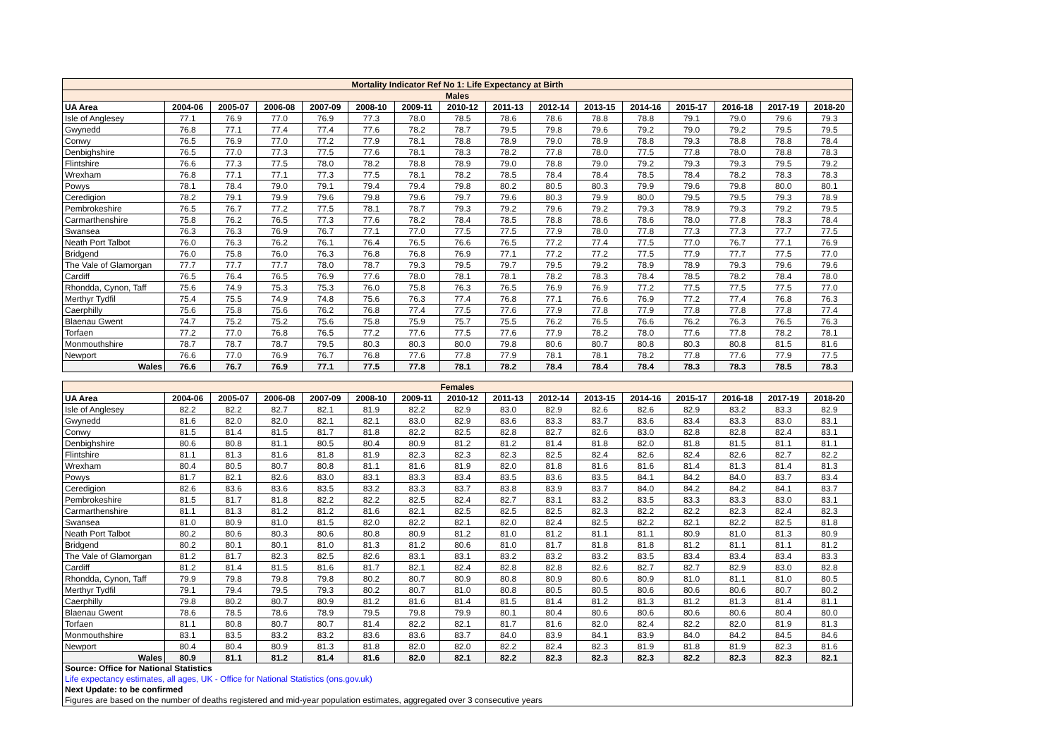| Mortality Indicator Ref No 1: Life Expectancy at Birth | | | | | | | | | | | | | | | |
| Males | | | | | | | | | | | | | | | |
| UA Area | 2004-06 | 2005-07 | 2006-08 | 2007-09 | 2008-10 | 2009-11 | 2010-12 | 2011-13 | 2012-14 | 2013-15 | 2014-16 | 2015-17 | 2016-18 | 2017-19 | 2018-20 |
| Isle of Anglesey | 77.1 | 76.9 | 77.0 | 76.9 | 77.3 | 78.0 | 78.5 | 78.6 | 78.6 | 78.8 | 78.8 | 79.1 | 79.0 | 79.6 | 79.3 |
| Gwynedd | 76.8 | 77.1 | 77.4 | 77.4 | 77.6 | 78.2 | 78.7 | 79.5 | 79.8 | 79.6 | 79.2 | 79.0 | 79.2 | 79.5 | 79.5 |
| Conwy | 76.5 | 76.9 | 77.0 | 77.2 | 77.9 | 78.1 | 78.8 | 78.9 | 79.0 | 78.9 | 78.8 | 79.3 | 78.8 | 78.8 | 78.4 |
| Denbighshire | 76.5 | 77.0 | 77.3 | 77.5 | 77.6 | 78.1 | 78.3 | 78.2 | 77.8 | 78.0 | 77.5 | 77.8 | 78.0 | 78.8 | 78.3 |
| Flintshire | 76.6 | 77.3 | 77.5 | 78.0 | 78.2 | 78.8 | 78.9 | 79.0 | 78.8 | 79.0 | 79.2 | 79.3 | 79.3 | 79.5 | 79.2 |
| Wrexham | 76.8 | 77.1 | 77.1 | 77.3 | 77.5 | 78.1 | 78.2 | 78.5 | 78.4 | 78.4 | 78.5 | 78.4 | 78.2 | 78.3 | 78.3 |
| Powys | 78.1 | 78.4 | 79.0 | 79.1 | 79.4 | 79.4 | 79.8 | 80.2 | 80.5 | 80.3 | 79.9 | 79.6 | 79.8 | 80.0 | 80.1 |
| Ceredigion | 78.2 | 79.1 | 79.9 | 79.6 | 79.8 | 79.6 | 79.7 | 79.6 | 80.3 | 79.9 | 80.0 | 79.5 | 79.5 | 79.3 | 78.9 |
| Pembrokeshire | 76.5 | 76.7 | 77.2 | 77.5 | 78.1 | 78.7 | 79.3 | 79.2 | 79.6 | 79.2 | 79.3 | 78.9 | 79.3 | 79.2 | 79.5 |
| Carmarthenshire | 75.8 | 76.2 | 76.5 | 77.3 | 77.6 | 78.2 | 78.4 | 78.5 | 78.8 | 78.6 | 78.6 | 78.0 | 77.8 | 78.3 | 78.4 |
| Swansea | 76.3 | 76.3 | 76.9 | 76.7 | 77.1 | 77.0 | 77.5 | 77.5 | 77.9 | 78.0 | 77.8 | 77.3 | 77.3 | 77.7 | 77.5 |
| Neath Port Talbot | 76.0 | 76.3 | 76.2 | 76.1 | 76.4 | 76.5 | 76.6 | 76.5 | 77.2 | 77.4 | 77.5 | 77.0 | 76.7 | 77.1 | 76.9 |
| Bridgend | 76.0 | 75.8 | 76.0 | 76.3 | 76.8 | 76.8 | 76.9 | 77.1 | 77.2 | 77.2 | 77.5 | 77.9 | 77.7 | 77.5 | 77.0 |
| The Vale of Glamorgan | 77.7 | 77.7 | 77.7 | 78.0 | 78.7 | 79.3 | 79.5 | 79.7 | 79.5 | 79.2 | 78.9 | 78.9 | 79.3 | 79.6 | 79.6 |
| Cardiff | 76.5 | 76.4 | 76.5 | 76.9 | 77.6 | 78.0 | 78.1 | 78.1 | 78.2 | 78.3 | 78.4 | 78.5 | 78.2 | 78.4 | 78.0 |
| Rhondda, Cynon, Taff | 75.6 | 74.9 | 75.3 | 75.3 | 76.0 | 75.8 | 76.3 | 76.5 | 76.9 | 76.9 | 77.2 | 77.5 | 77.5 | 77.5 | 77.0 |
| Merthyr Tydfil | 75.4 | 75.5 | 74.9 | 74.8 | 75.6 | 76.3 | 77.4 | 76.8 | 77.1 | 76.6 | 76.9 | 77.2 | 77.4 | 76.8 | 76.3 |
| Caerphilly | 75.6 | 75.8 | 75.6 | 76.2 | 76.8 | 77.4 | 77.5 | 77.6 | 77.9 | 77.8 | 77.9 | 77.8 | 77.8 | 77.8 | 77.4 |
| Blaenau Gwent | 74.7 | 75.2 | 75.2 | 75.6 | 75.8 | 75.9 | 75.7 | 75.5 | 76.2 | 76.5 | 76.6 | 76.2 | 76.3 | 76.5 | 76.3 |
| Torfaen | 77.2 | 77.0 | 76.8 | 76.5 | 77.2 | 77.6 | 77.5 | 77.6 | 77.9 | 78.2 | 78.0 | 77.6 | 77.8 | 78.2 | 78.1 |
| Monmouthshire | 78.7 | 78.7 | 78.7 | 79.5 | 80.3 | 80.3 | 80.0 | 79.8 | 80.6 | 80.7 | 80.8 | 80.3 | 80.8 | 81.5 | 81.6 |
| Newport | 76.6 | 77.0 | 76.9 | 76.7 | 76.8 | 77.6 | 77.8 | 77.9 | 78.1 | 78.1 | 78.2 | 77.8 | 77.6 | 77.9 | 77.5 |
| Wales | 76.6 | 76.7 | 76.9 | 77.1 | 77.5 | 77.8 | 78.1 | 78.2 | 78.4 | 78.4 | 78.4 | 78.3 | 78.3 | 78.5 | 78.3 |
| Females | | | | | | | | | | | | | | | |
| UA Area | 2004-06 | 2005-07 | 2006-08 | 2007-09 | 2008-10 | 2009-11 | 2010-12 | 2011-13 | 2012-14 | 2013-15 | 2014-16 | 2015-17 | 2016-18 | 2017-19 | 2018-20 |
| Isle of Anglesey | 82.2 | 82.2 | 82.7 | 82.1 | 81.9 | 82.2 | 82.9 | 83.0 | 82.9 | 82.6 | 82.6 | 82.9 | 83.2 | 83.3 | 82.9 |
| Gwynedd | 81.6 | 82.0 | 82.0 | 82.1 | 82.1 | 83.0 | 82.9 | 83.6 | 83.3 | 83.7 | 83.6 | 83.4 | 83.3 | 83.0 | 83.1 |
| Conwy | 81.5 | 81.4 | 81.5 | 81.7 | 81.8 | 82.2 | 82.5 | 82.8 | 82.7 | 82.6 | 83.0 | 82.8 | 82.8 | 82.4 | 83.1 |
| Denbighshire | 80.6 | 80.8 | 81.1 | 80.5 | 80.4 | 80.9 | 81.2 | 81.2 | 81.4 | 81.8 | 82.0 | 81.8 | 81.5 | 81.1 | 81.1 |
| Flintshire | 81.1 | 81.3 | 81.6 | 81.8 | 81.9 | 82.3 | 82.3 | 82.3 | 82.5 | 82.4 | 82.6 | 82.4 | 82.6 | 82.7 | 82.2 |
| Wrexham | 80.4 | 80.5 | 80.7 | 80.8 | 81.1 | 81.6 | 81.9 | 82.0 | 81.8 | 81.6 | 81.6 | 81.4 | 81.3 | 81.4 | 81.3 |
| Powys | 81.7 | 82.1 | 82.6 | 83.0 | 83.1 | 83.3 | 83.4 | 83.5 | 83.6 | 83.5 | 84.1 | 84.2 | 84.0 | 83.7 | 83.4 |
| Ceredigion | 82.6 | 83.6 | 83.6 | 83.5 | 83.2 | 83.3 | 83.7 | 83.8 | 83.9 | 83.7 | 84.0 | 84.2 | 84.2 | 84.1 | 83.7 |
| Pembrokeshire | 81.5 | 81.7 | 81.8 | 82.2 | 82.2 | 82.5 | 82.4 | 82.7 | 83.1 | 83.2 | 83.5 | 83.3 | 83.3 | 83.0 | 83.1 |
| Carmarthenshire | 81.1 | 81.3 | 81.2 | 81.2 | 81.6 | 82.1 | 82.5 | 82.5 | 82.5 | 82.3 | 82.2 | 82.2 | 82.3 | 82.4 | 82.3 |
| Swansea | 81.0 | 80.9 | 81.0 | 81.5 | 82.0 | 82.2 | 82.1 | 82.0 | 82.4 | 82.5 | 82.2 | 82.1 | 82.2 | 82.5 | 81.8 |
| Neath Port Talbot | 80.2 | 80.6 | 80.3 | 80.6 | 80.8 | 80.9 | 81.2 | 81.0 | 81.2 | 81.1 | 81.1 | 80.9 | 81.0 | 81.3 | 80.9 |
| Bridgend | 80.2 | 80.1 | 80.1 | 81.0 | 81.3 | 81.2 | 80.6 | 81.0 | 81.7 | 81.8 | 81.8 | 81.2 | 81.1 | 81.1 | 81.2 |
| The Vale of Glamorgan | 81.2 | 81.7 | 82.3 | 82.5 | 82.6 | 83.1 | 83.1 | 83.2 | 83.2 | 83.2 | 83.5 | 83.4 | 83.4 | 83.4 | 83.3 |
| Cardiff | 81.2 | 81.4 | 81.5 | 81.6 | 81.7 | 82.1 | 82.4 | 82.8 | 82.8 | 82.6 | 82.7 | 82.7 | 82.9 | 83.0 | 82.8 |
| Rhondda, Cynon, Taff | 79.9 | 79.8 | 79.8 | 79.8 | 80.2 | 80.7 | 80.9 | 80.8 | 80.9 | 80.6 | 80.9 | 81.0 | 81.1 | 81.0 | 80.5 |
| Merthyr Tydfil | 79.1 | 79.4 | 79.5 | 79.3 | 80.2 | 80.7 | 81.0 | 80.8 | 80.5 | 80.5 | 80.6 | 80.6 | 80.6 | 80.7 | 80.2 |
| Caerphilly | 79.8 | 80.2 | 80.7 | 80.9 | 81.2 | 81.6 | 81.4 | 81.5 | 81.4 | 81.2 | 81.3 | 81.2 | 81.3 | 81.4 | 81.1 |
| Blaenau Gwent | 78.6 | 78.5 | 78.6 | 78.9 | 79.5 | 79.8 | 79.9 | 80.1 | 80.4 | 80.6 | 80.6 | 80.6 | 80.6 | 80.4 | 80.0 |
| Torfaen | 81.1 | 80.8 | 80.7 | 80.7 | 81.4 | 82.2 | 82.1 | 81.7 | 81.6 | 82.0 | 82.4 | 82.2 | 82.0 | 81.9 | 81.3 |
| Monmouthshire | 83.1 | 83.5 | 83.2 | 83.2 | 83.6 | 83.6 | 83.7 | 84.0 | 83.9 | 84.1 | 83.9 | 84.0 | 84.2 | 84.5 | 84.6 |
| Newport | 80.4 | 80.4 | 80.9 | 81.3 | 81.8 | 82.0 | 82.0 | 82.2 | 82.4 | 82.3 | 81.9 | 81.8 | 81.9 | 82.3 | 81.6 |
| Wales | 80.9 | 81.1 | 81.2 | 81.4 | 81.6 | 82.0 | 82.1 | 82.2 | 82.3 | 82.3 | 82.3 | 82.2 | 82.3 | 82.3 | 82.1 |
Source: Office for National Statistics
Life expectancy estimates, all ages, UK - Office for National Statistics (ons.gov.uk)
Next Update: to be confirmed
Figures are based on the number of deaths registered and mid-year population estimates, aggregated over 3 consecutive years